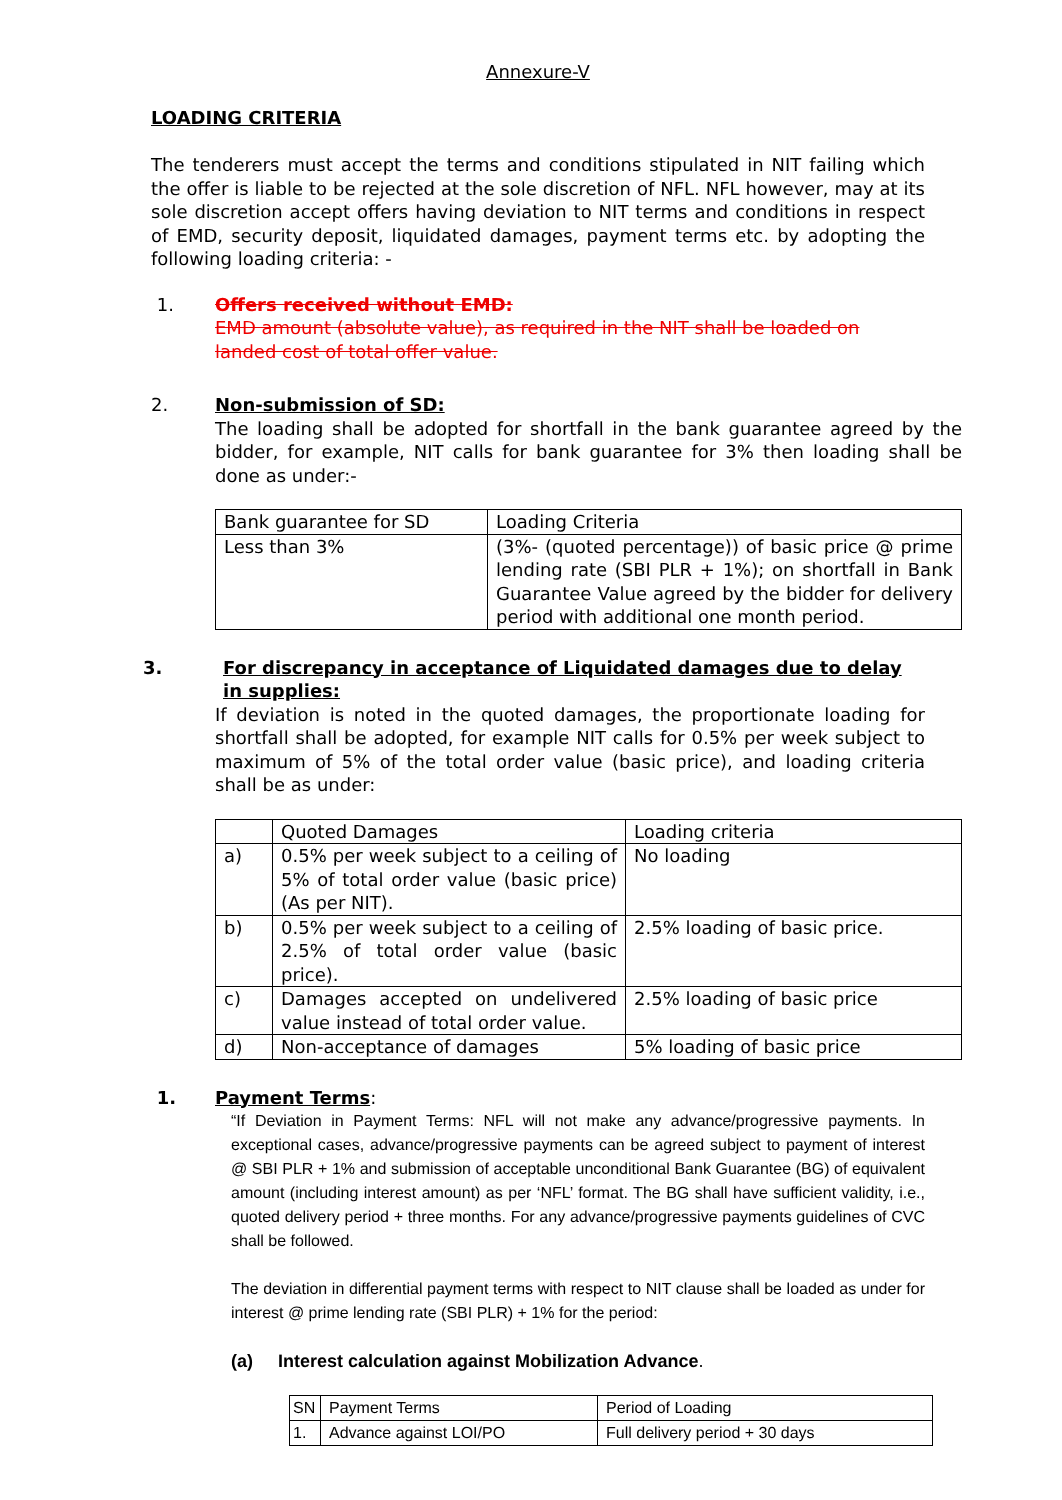Annexure-V
LOADING CRITERIA
The tenderers must accept the terms and conditions stipulated in NIT failing which the offer is liable to be rejected at the sole discretion of NFL. NFL however, may at its sole discretion accept offers having deviation to NIT terms and conditions in respect of EMD, security deposit, liquidated damages, payment terms etc. by adopting the following loading criteria: -
1. Offers received without EMD:
EMD amount (absolute value), as required in the NIT shall be loaded on landed cost of total offer value.
2. Non-submission of SD:
The loading shall be adopted for shortfall in the bank guarantee agreed by the bidder, for example, NIT calls for bank guarantee for 3% then loading shall be done as under:-
| Bank guarantee for SD | Loading Criteria |
| Less than 3% | (3%- (quoted percentage)) of basic price @ prime lending rate (SBI PLR + 1%); on shortfall in Bank Guarantee Value agreed by the bidder for delivery period with additional one month period. |
3. For discrepancy in acceptance of Liquidated damages due to delay in supplies:
If deviation is noted in the quoted damages, the proportionate loading for shortfall shall be adopted, for example NIT calls for 0.5% per week subject to maximum of 5% of the total order value (basic price), and loading criteria shall be as under:
| | Quoted Damages | Loading criteria |
| a) | 0.5% per week subject to a ceiling of 5% of total order value (basic price) (As per NIT). | No loading |
| b) | 0.5% per week subject to a ceiling of 2.5% of total order value (basic price). | 2.5% loading of basic price. |
| c) | Damages accepted on undelivered value instead of total order value. | 2.5% loading of basic price |
| d) | Non-acceptance of damages | 5% loading of basic price |
1. Payment Terms:
“If Deviation in Payment Terms: NFL will not make any advance/progressive payments. In exceptional cases, advance/progressive payments can be agreed subject to payment of interest @ SBI PLR + 1% and submission of acceptable unconditional Bank Guarantee (BG) of equivalent amount (including interest amount) as per ‘NFL’ format. The BG shall have sufficient validity, i.e., quoted delivery period + three months. For any advance/progressive payments guidelines of CVC shall be followed.
The deviation in differential payment terms with respect to NIT clause shall be loaded as under for interest @ prime lending rate (SBI PLR) + 1% for the period:
(a) Interest calculation against Mobilization Advance.
| SN | Payment Terms | Period of Loading |
| 1. | Advance against LOI/PO | Full delivery period + 30 days |